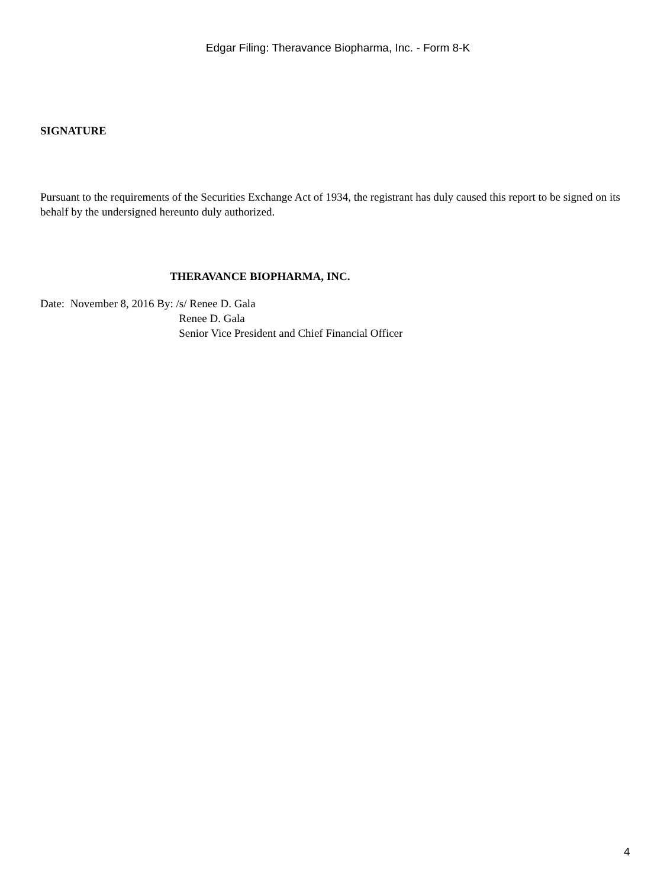Edgar Filing: Theravance Biopharma, Inc. - Form 8-K
SIGNATURE
Pursuant to the requirements of the Securities Exchange Act of 1934, the registrant has duly caused this report to be signed on its behalf by the undersigned hereunto duly authorized.
THERAVANCE BIOPHARMA, INC.
| Date: November 8, 2016 | By: | /s/ Renee D. Gala |
| | | Renee D. Gala |
| | | Senior Vice President and Chief Financial Officer |
4